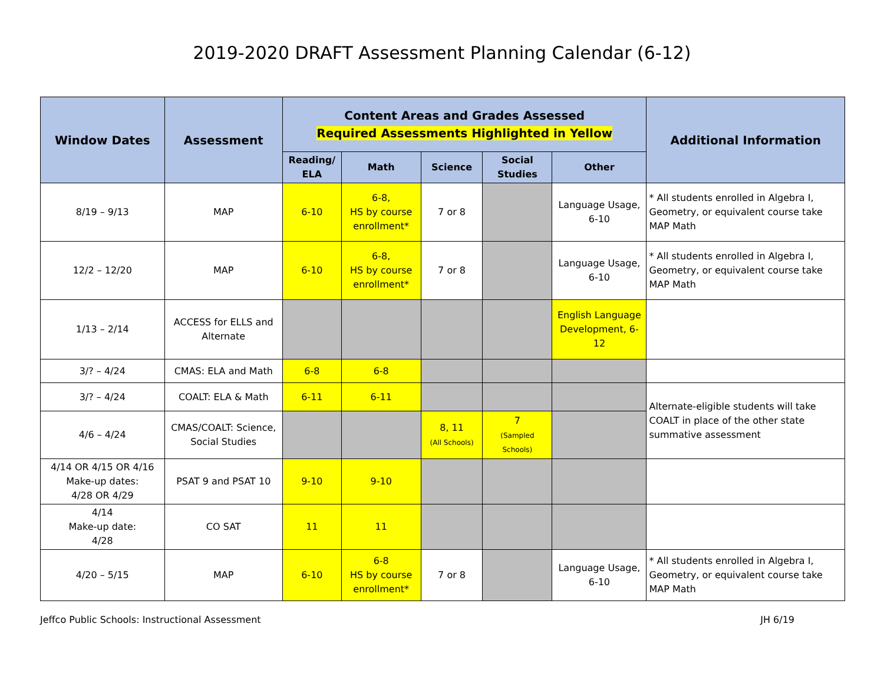2019-2020 DRAFT Assessment Planning Calendar (6-12)
| Window Dates | Assessment | Content Areas and Grades Assessed Required Assessments Highlighted in Yellow | | | | | Additional Information |
| --- | --- | --- | --- | --- | --- | --- | --- |
| | | Reading/ ELA | Math | Science | Social Studies | Other | |
| 8/19 – 9/13 | MAP | 6-10 | 6-8, HS by course enrollment* | 7 or 8 | | Language Usage, 6-10 | * All students enrolled in Algebra I, Geometry, or equivalent course take MAP Math |
| 12/2 – 12/20 | MAP | 6-10 | 6-8, HS by course enrollment* | 7 or 8 | | Language Usage, 6-10 | * All students enrolled in Algebra I, Geometry, or equivalent course take MAP Math |
| 1/13 – 2/14 | ACCESS for ELLS and Alternate | | | | | English Language Development, 6-12 | |
| 3/? – 4/24 | CMAS: ELA and Math | 6-8 | 6-8 | | | | |
| 3/? – 4/24 | COALT: ELA & Math | 6-11 | 6-11 | | | | Alternate-eligible students will take COALT in place of the other state summative assessment |
| 4/6 – 4/24 | CMAS/COALT: Science, Social Studies | | | 8, 11 (All Schools) | 7 (Sampled Schools) | | |
| 4/14 OR 4/15 OR 4/16 Make-up dates: 4/28 OR 4/29 | PSAT 9 and PSAT 10 | 9-10 | 9-10 | | | | |
| 4/14 Make-up date: 4/28 | CO SAT | 11 | 11 | | | | |
| 4/20 – 5/15 | MAP | 6-10 | 6-8 HS by course enrollment* | 7 or 8 | | Language Usage, 6-10 | * All students enrolled in Algebra I, Geometry, or equivalent course take MAP Math |
Jeffco Public Schools: Instructional Assessment JH 6/19